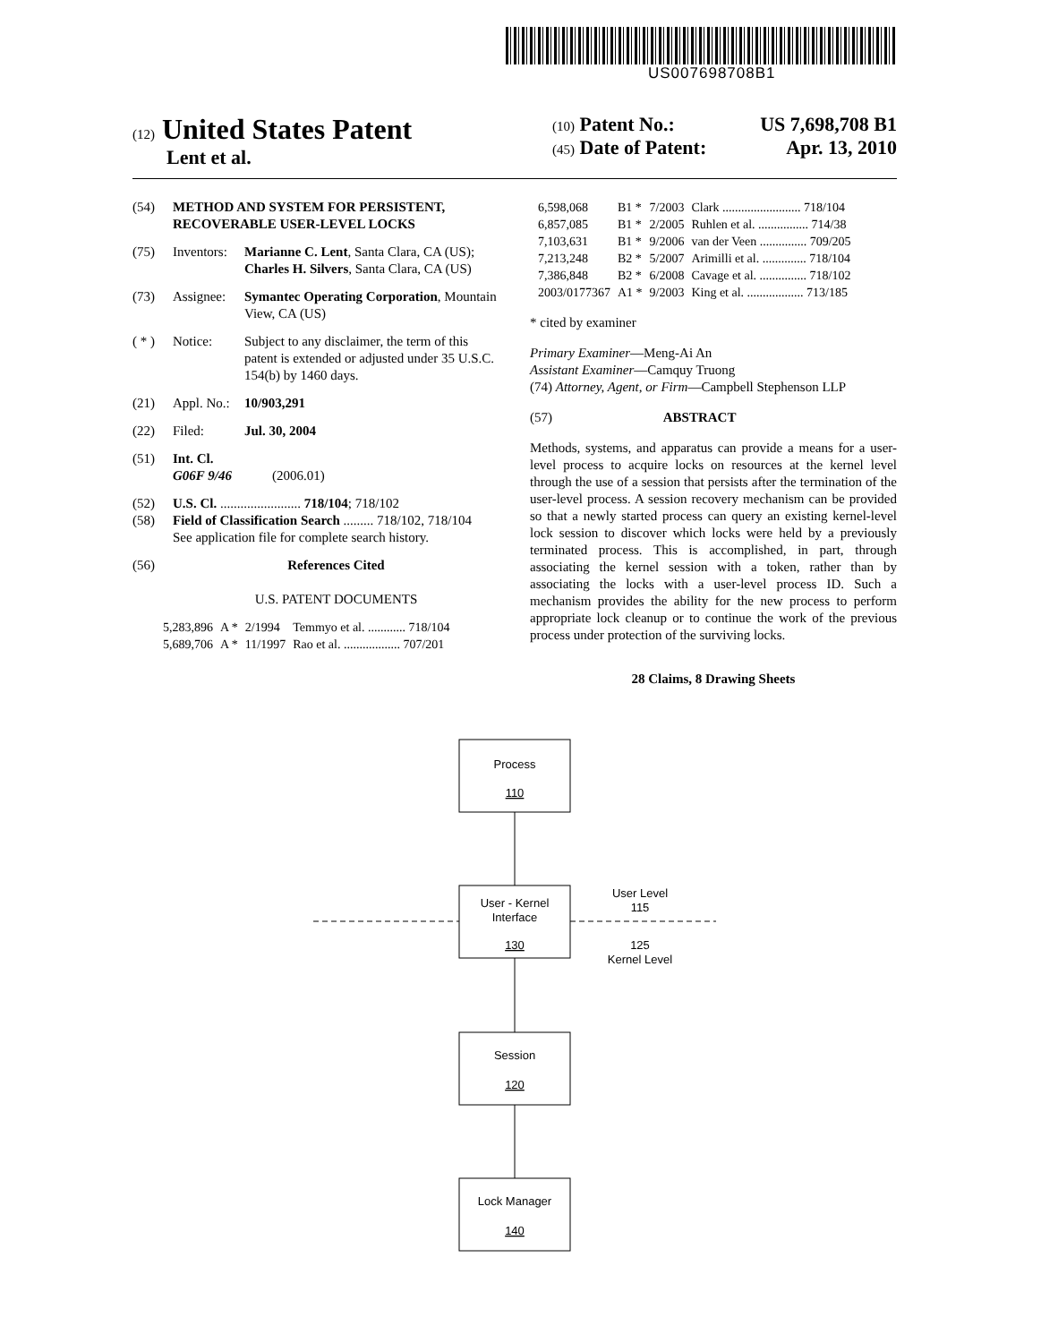US007698708B1
(12) United States Patent
Lent et al.
(10) Patent No.: US 7,698,708 B1
(45) Date of Patent: Apr. 13, 2010
(54) METHOD AND SYSTEM FOR PERSISTENT, RECOVERABLE USER-LEVEL LOCKS
(75) Inventors: Marianne C. Lent, Santa Clara, CA (US); Charles H. Silvers, Santa Clara, CA (US)
(73) Assignee: Symantec Operating Corporation, Mountain View, CA (US)
( * ) Notice: Subject to any disclaimer, the term of this patent is extended or adjusted under 35 U.S.C. 154(b) by 1460 days.
(21) Appl. No.: 10/903,291
(22) Filed: Jul. 30, 2004
(51) Int. Cl.
G06F 9/46 (2006.01)
(52) U.S. Cl. ........................ 718/104; 718/102
(58) Field of Classification Search ......... 718/102, 718/104
See application file for complete search history.
(56) References Cited
U.S. PATENT DOCUMENTS
| 5,283,896 | A * | 2/1994 | Temmyo et al. ............ 718/104 |
| 5,689,706 | A * | 11/1997 | Rao et al. .................. 707/201 |
| 6,598,068 | B1 * | 7/2003 | Clark ......................... 718/104 |
| 6,857,085 | B1 * | 2/2005 | Ruhlen et al. ................ 714/38 |
| 7,103,631 | B1 * | 9/2006 | van der Veen ............... 709/205 |
| 7,213,248 | B2 * | 5/2007 | Arimilli et al. .............. 718/104 |
| 7,386,848 | B2 * | 6/2008 | Cavage et al. ............... 718/102 |
| 2003/0177367 | A1 * | 9/2003 | King et al. .................. 713/185 |
* cited by examiner
Primary Examiner—Meng-Ai An
Assistant Examiner—Camquy Truong
(74) Attorney, Agent, or Firm—Campbell Stephenson LLP
(57) ABSTRACT
Methods, systems, and apparatus can provide a means for a user-level process to acquire locks on resources at the kernel level through the use of a session that persists after the termination of the user-level process. A session recovery mechanism can be provided so that a newly started process can query an existing kernel-level lock session to discover which locks were held by a previously terminated process. This is accomplished, in part, through associating the kernel session with a token, rather than by associating the locks with a user-level process ID. Such a mechanism provides the ability for the new process to perform appropriate lock cleanup or to continue the work of the previous process under protection of the surviving locks.
28 Claims, 8 Drawing Sheets
Process
110
User - Kernel
Interface
130
Session
120
Lock Manager
140
User Level
115
125
Kernel Level